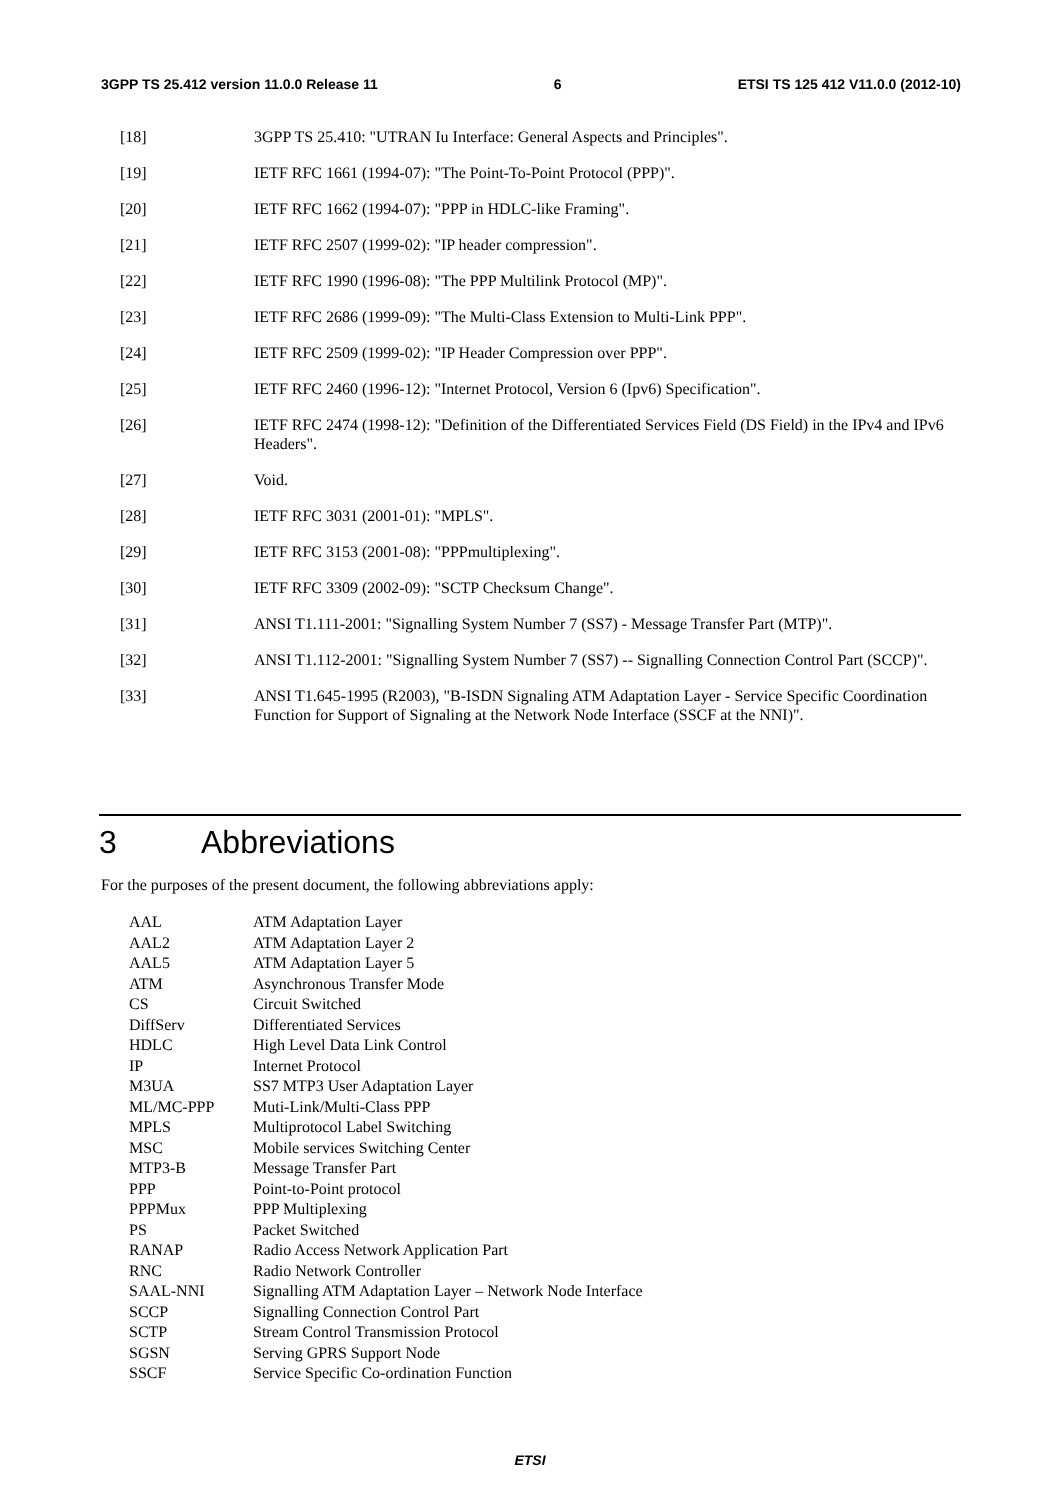3GPP TS 25.412 version 11.0.0 Release 11 6 ETSI TS 125 412 V11.0.0 (2012-10)
[18] 3GPP TS 25.410: "UTRAN Iu Interface: General Aspects and Principles".
[19] IETF RFC 1661 (1994-07): "The Point-To-Point Protocol (PPP)".
[20] IETF RFC 1662 (1994-07): "PPP in HDLC-like Framing".
[21] IETF RFC 2507 (1999-02): "IP header compression".
[22] IETF RFC 1990 (1996-08): "The PPP Multilink Protocol (MP)".
[23] IETF RFC 2686 (1999-09): "The Multi-Class Extension to Multi-Link PPP".
[24] IETF RFC 2509 (1999-02): "IP Header Compression over PPP".
[25] IETF RFC 2460 (1996-12): "Internet Protocol, Version 6 (Ipv6) Specification".
[26] IETF RFC 2474 (1998-12): "Definition of the Differentiated Services Field (DS Field) in the IPv4 and IPv6 Headers".
[27] Void.
[28] IETF RFC 3031 (2001-01): "MPLS".
[29] IETF RFC 3153 (2001-08): "PPPmultiplexing".
[30] IETF RFC 3309 (2002-09): "SCTP Checksum Change".
[31] ANSI T1.111-2001: "Signalling System Number 7 (SS7) - Message Transfer Part (MTP)".
[32] ANSI T1.112-2001: "Signalling System Number 7 (SS7) -- Signalling Connection Control Part (SCCP)".
[33] ANSI T1.645-1995 (R2003), "B-ISDN Signaling ATM Adaptation Layer - Service Specific Coordination Function for Support of Signaling at the Network Node Interface (SSCF at the NNI)".
3 Abbreviations
For the purposes of the present document, the following abbreviations apply:
AAL ATM Adaptation Layer
AAL2 ATM Adaptation Layer 2
AAL5 ATM Adaptation Layer 5
ATM Asynchronous Transfer Mode
CS Circuit Switched
DiffServ Differentiated Services
HDLC High Level Data Link Control
IP Internet Protocol
M3UA SS7 MTP3 User Adaptation Layer
ML/MC-PPP Muti-Link/Multi-Class PPP
MPLS Multiprotocol Label Switching
MSC Mobile services Switching Center
MTP3-B Message Transfer Part
PPP Point-to-Point protocol
PPPMux PPP Multiplexing
PS Packet Switched
RANAP Radio Access Network Application Part
RNC Radio Network Controller
SAAL-NNI Signalling ATM Adaptation Layer – Network Node Interface
SCCP Signalling Connection Control Part
SCTP Stream Control Transmission Protocol
SGSN Serving GPRS Support Node
SSCF Service Specific Co-ordination Function
ETSI